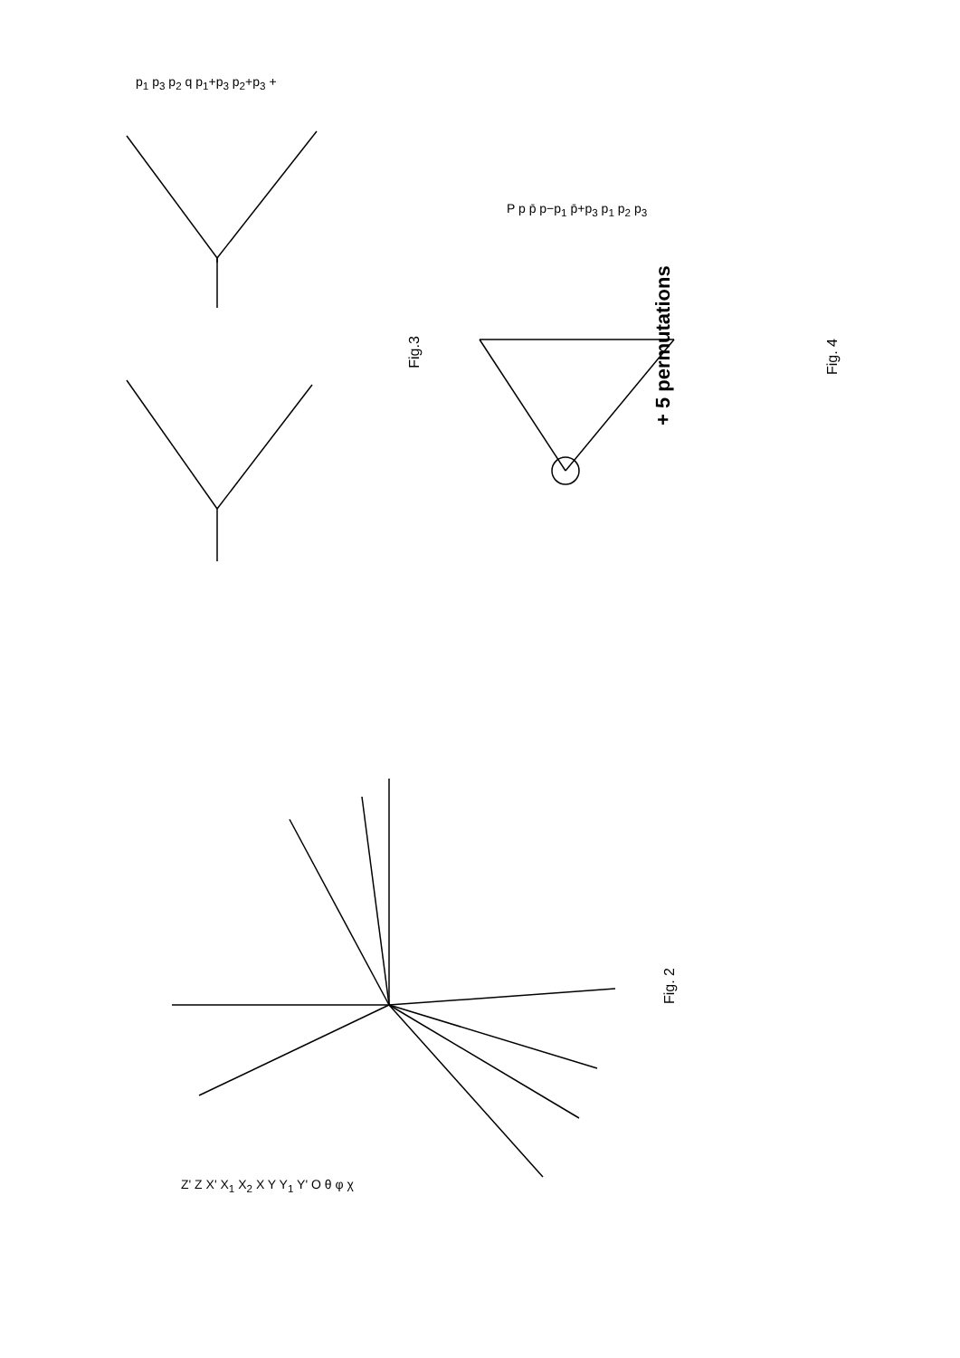Fig.3 Fig. 4
Fig. 2
+ 5 permutations
p<sub>1</sub> p<sub>3</sub> p<sub>2</sub> q p<sub>1</sub>+p<sub>3</sub> p<sub>2</sub>+p<sub>3</sub> +
P p p̄ p−p<sub>1</sub> p̄+p<sub>3</sub> p<sub>1</sub> p<sub>2</sub> p<sub>3</sub>
Z' Z X' X<sub>1</sub> X<sub>2</sub> X Y Y<sub>1</sub> Y' O θ φ χ